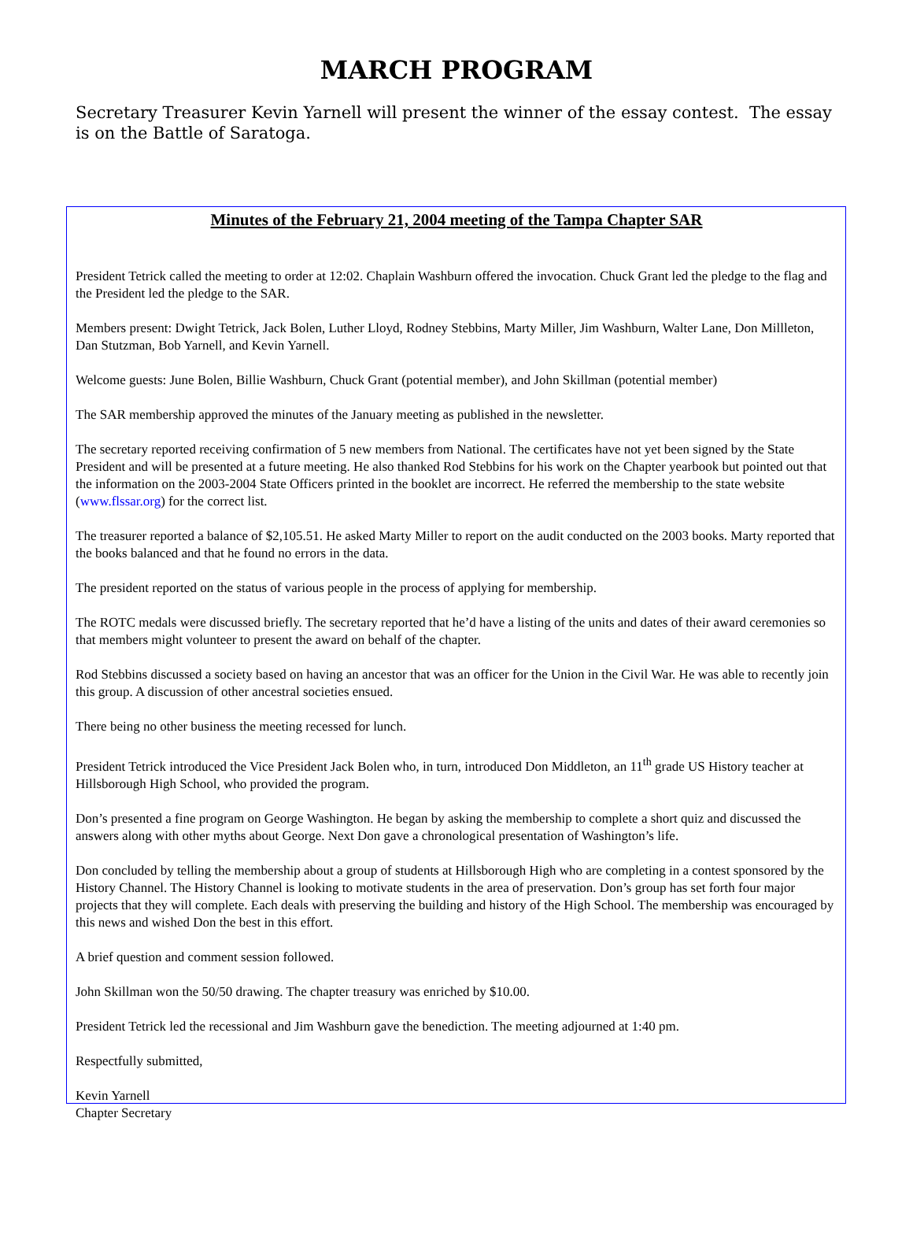MARCH PROGRAM
Secretary Treasurer Kevin Yarnell will present the winner of the essay contest. The essay is on the Battle of Saratoga.
Minutes of the February 21, 2004 meeting of the Tampa Chapter SAR
President Tetrick called the meeting to order at 12:02. Chaplain Washburn offered the invocation. Chuck Grant led the pledge to the flag and the President led the pledge to the SAR.
Members present: Dwight Tetrick, Jack Bolen, Luther Lloyd, Rodney Stebbins, Marty Miller, Jim Washburn, Walter Lane, Don Millleton, Dan Stutzman, Bob Yarnell, and Kevin Yarnell.
Welcome guests: June Bolen, Billie Washburn, Chuck Grant (potential member), and John Skillman (potential member)
The SAR membership approved the minutes of the January meeting as published in the newsletter.
The secretary reported receiving confirmation of 5 new members from National. The certificates have not yet been signed by the State President and will be presented at a future meeting. He also thanked Rod Stebbins for his work on the Chapter yearbook but pointed out that the information on the 2003-2004 State Officers printed in the booklet are incorrect. He referred the membership to the state website (www.flssar.org) for the correct list.
The treasurer reported a balance of $2,105.51. He asked Marty Miller to report on the audit conducted on the 2003 books. Marty reported that the books balanced and that he found no errors in the data.
The president reported on the status of various people in the process of applying for membership.
The ROTC medals were discussed briefly. The secretary reported that he’d have a listing of the units and dates of their award ceremonies so that members might volunteer to present the award on behalf of the chapter.
Rod Stebbins discussed a society based on having an ancestor that was an officer for the Union in the Civil War. He was able to recently join this group. A discussion of other ancestral societies ensued.
There being no other business the meeting recessed for lunch.
President Tetrick introduced the Vice President Jack Bolen who, in turn, introduced Don Middleton, an 11<sup>th</sup> grade US History teacher at Hillsborough High School, who provided the program.
Don’s presented a fine program on George Washington. He began by asking the membership to complete a short quiz and discussed the answers along with other myths about George. Next Don gave a chronological presentation of Washington’s life.
Don concluded by telling the membership about a group of students at Hillsborough High who are completing in a contest sponsored by the History Channel. The History Channel is looking to motivate students in the area of preservation. Don’s group has set forth four major projects that they will complete. Each deals with preserving the building and history of the High School. The membership was encouraged by this news and wished Don the best in this effort.
A brief question and comment session followed.
John Skillman won the 50/50 drawing. The chapter treasury was enriched by $10.00.
President Tetrick led the recessional and Jim Washburn gave the benediction. The meeting adjourned at 1:40 pm.
Respectfully submitted,
Kevin Yarnell
Chapter Secretary